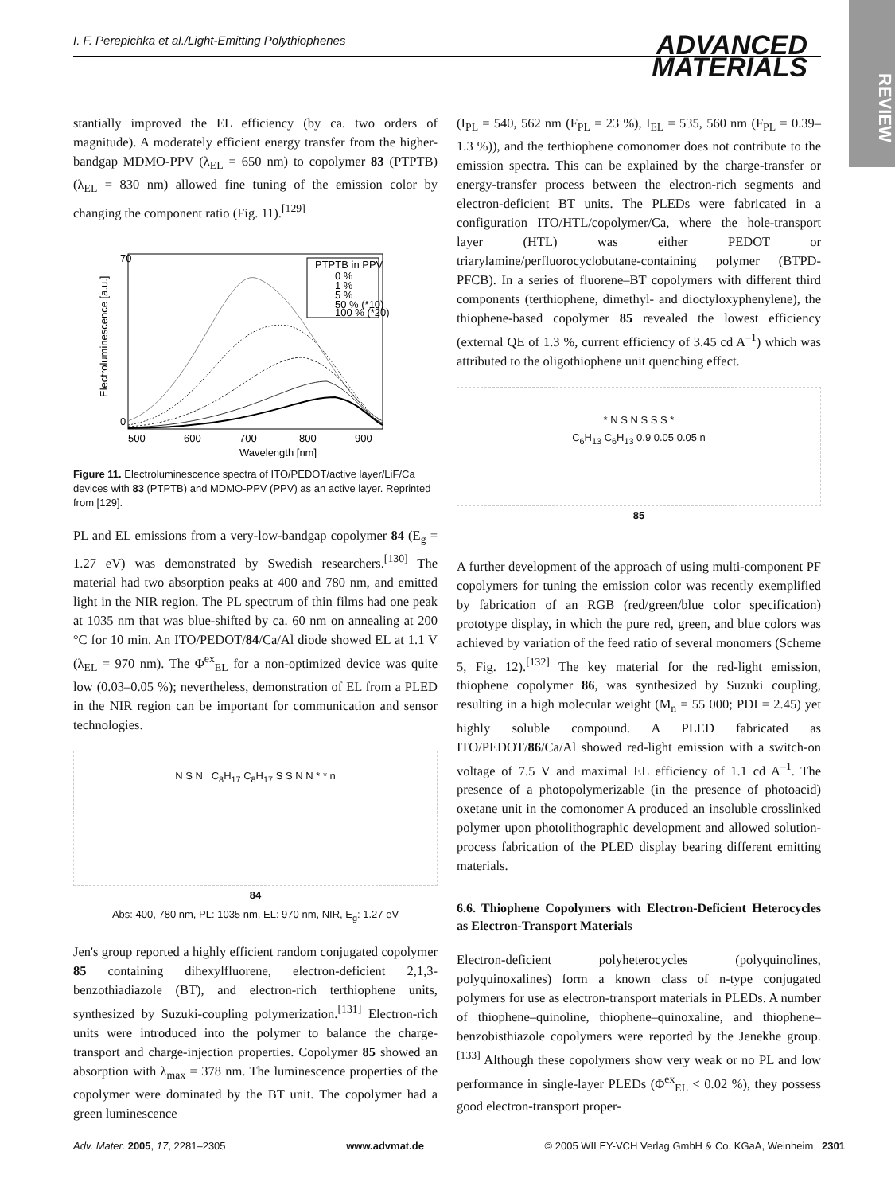I. F. Perepichka et al./Light-Emitting Polythiophenes
ADVANCED
MATERIALS
REVIEW
stantially improved the EL efficiency (by ca. two orders of magnitude). A moderately efficient energy transfer from the higher-bandgap MDMO-PPV (λ<sub>EL</sub> = 650 nm) to copolymer 83 (PTPTB) (λ<sub>EL</sub> = 830 nm) allowed fine tuning of the emission color by changing the component ratio (Fig. 11).<sup>[129]</sup>
PTPTB in PPV
0 %
1 %
5 %
50 % (*10)
100 % (*20)
70
0
500
600
700
800
900
Wavelength [nm]
Electroluminescence [a.u.]
Figure 11. Electroluminescence spectra of ITO/PEDOT/active layer/LiF/Ca devices with 83 (PTPTB) and MDMO-PPV (PPV) as an active layer. Reprinted from [129].
PL and EL emissions from a very-low-bandgap copolymer 84 (E<sub>g</sub> = 1.27 eV) was demonstrated by Swedish researchers.<sup>[130]</sup> The material had two absorption peaks at 400 and 780 nm, and emitted light in the NIR region. The PL spectrum of thin films had one peak at 1035 nm that was blue-shifted by ca. 60 nm on annealing at 200 °C for 10 min. An ITO/PEDOT/84/Ca/Al diode showed EL at 1.1 V (λ<sub>EL</sub> = 970 nm). The Φ<sup>ex</sup><sub>EL</sub> for a non-optimized device was quite low (0.03–0.05 %); nevertheless, demonstration of EL from a PLED in the NIR region can be important for communication and sensor technologies.
N S N C<sub>8</sub>H<sub>17</sub> C<sub>8</sub>H<sub>17</sub> S S N N * * n
84
Abs: 400, 780 nm, PL: 1035 nm, EL: 970 nm, NIR, E<sub>g</sub>: 1.27 eV
Jen's group reported a highly efficient random conjugated copolymer 85 containing dihexylfluorene, electron-deficient 2,1,3-benzothiadiazole (BT), and electron-rich terthiophene units, synthesized by Suzuki-coupling polymerization.<sup>[131]</sup> Electron-rich units were introduced into the polymer to balance the charge-transport and charge-injection properties. Copolymer 85 showed an absorption with λ<sub>max</sub> = 378 nm. The luminescence properties of the copolymer were dominated by the BT unit. The copolymer had a green luminescence
(I<sub>PL</sub> = 540, 562 nm (F<sub>PL</sub> = 23 %), I<sub>EL</sub> = 535, 560 nm (F<sub>PL</sub> = 0.39–1.3 %)), and the terthiophene comonomer does not contribute to the emission spectra. This can be explained by the charge-transfer or energy-transfer process between the electron-rich segments and electron-deficient BT units. The PLEDs were fabricated in a configuration ITO/HTL/copolymer/Ca, where the hole-transport layer (HTL) was either PEDOT or triarylamine/perfluorocyclobutane-containing polymer (BTPD-PFCB). In a series of fluorene–BT copolymers with different third components (terthiophene, dimethyl- and dioctyloxyphenylene), the thiophene-based copolymer 85 revealed the lowest efficiency (external QE of 1.3 %, current efficiency of 3.45 cd A<sup>–1</sup>) which was attributed to the oligothiophene unit quenching effect.
* N S N S S S *
C<sub>6</sub>H<sub>13</sub> C<sub>6</sub>H<sub>13</sub> 0.9 0.05 0.05 n
85
A further development of the approach of using multi-component PF copolymers for tuning the emission color was recently exemplified by fabrication of an RGB (red/green/blue color specification) prototype display, in which the pure red, green, and blue colors was achieved by variation of the feed ratio of several monomers (Scheme 5, Fig. 12).<sup>[132]</sup> The key material for the red-light emission, thiophene copolymer 86, was synthesized by Suzuki coupling, resulting in a high molecular weight (M<sub>n</sub> = 55 000; PDI = 2.45) yet highly soluble compound. A PLED fabricated as ITO/PEDOT/86/Ca/Al showed red-light emission with a switch-on voltage of 7.5 V and maximal EL efficiency of 1.1 cd A<sup>–1</sup>. The presence of a photopolymerizable (in the presence of photoacid) oxetane unit in the comonomer A produced an insoluble crosslinked polymer upon photolithographic development and allowed solution-process fabrication of the PLED display bearing different emitting materials.
6.6. Thiophene Copolymers with Electron-Deficient Heterocycles as Electron-Transport Materials
Electron-deficient polyheterocycles (polyquinolines, polyquinoxalines) form a known class of n-type conjugated polymers for use as electron-transport materials in PLEDs. A number of thiophene–quinoline, thiophene–quinoxaline, and thiophene–benzobisthiazole copolymers were reported by the Jenekhe group.<sup>[133]</sup> Although these copolymers show very weak or no PL and low performance in single-layer PLEDs (Φ<sup>ex</sup><sub>EL</sub> < 0.02 %), they possess good electron-transport proper-
Adv. Mater. 2005, 17, 2281–2305 www.advmat.de © 2005 WILEY-VCH Verlag GmbH & Co. KGaA, Weinheim 2301